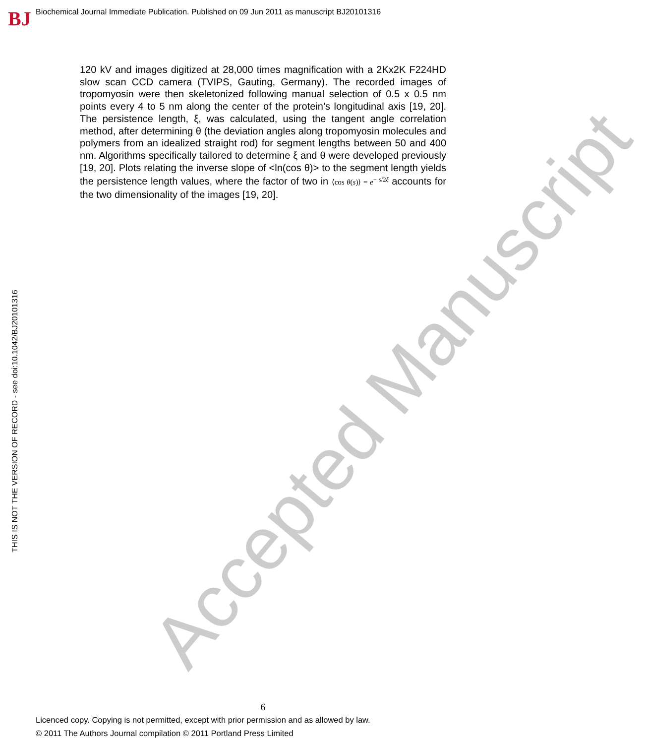BJ
Biochemical Journal Immediate Publication. Published on 09 Jun 2011 as manuscript BJ20101316
THIS IS NOT THE VERSION OF RECORD - see doi:10.1042/BJ20101316 Accepted Manuscript
120 kV and images digitized at 28,000 times magnification with a 2Kx2K F224HD slow scan CCD camera (TVIPS, Gauting, Germany). The recorded images of tropomyosin were then skeletonized following manual selection of 0.5 x 0.5 nm points every 4 to 5 nm along the center of the protein’s longitudinal axis [19, 20]. The persistence length, ξ, was calculated, using the tangent angle correlation method, after determining θ (the deviation angles along tropomyosin molecules and polymers from an idealized straight rod) for segment lengths between 50 and 400 nm. Algorithms specifically tailored to determine ξ and θ were developed previously [19, 20]. Plots relating the inverse slope of <ln(cos θ)> to the segment length yields the persistence length values, where the factor of two in ⟨cos θ(s)⟩ = e<sup>− s/2ξ</sup> accounts for the two dimensionality of the images [19, 20].
6
Licenced copy. Copying is not permitted, except with prior permission and as allowed by law.
© 2011 The Authors Journal compilation © 2011 Portland Press Limited